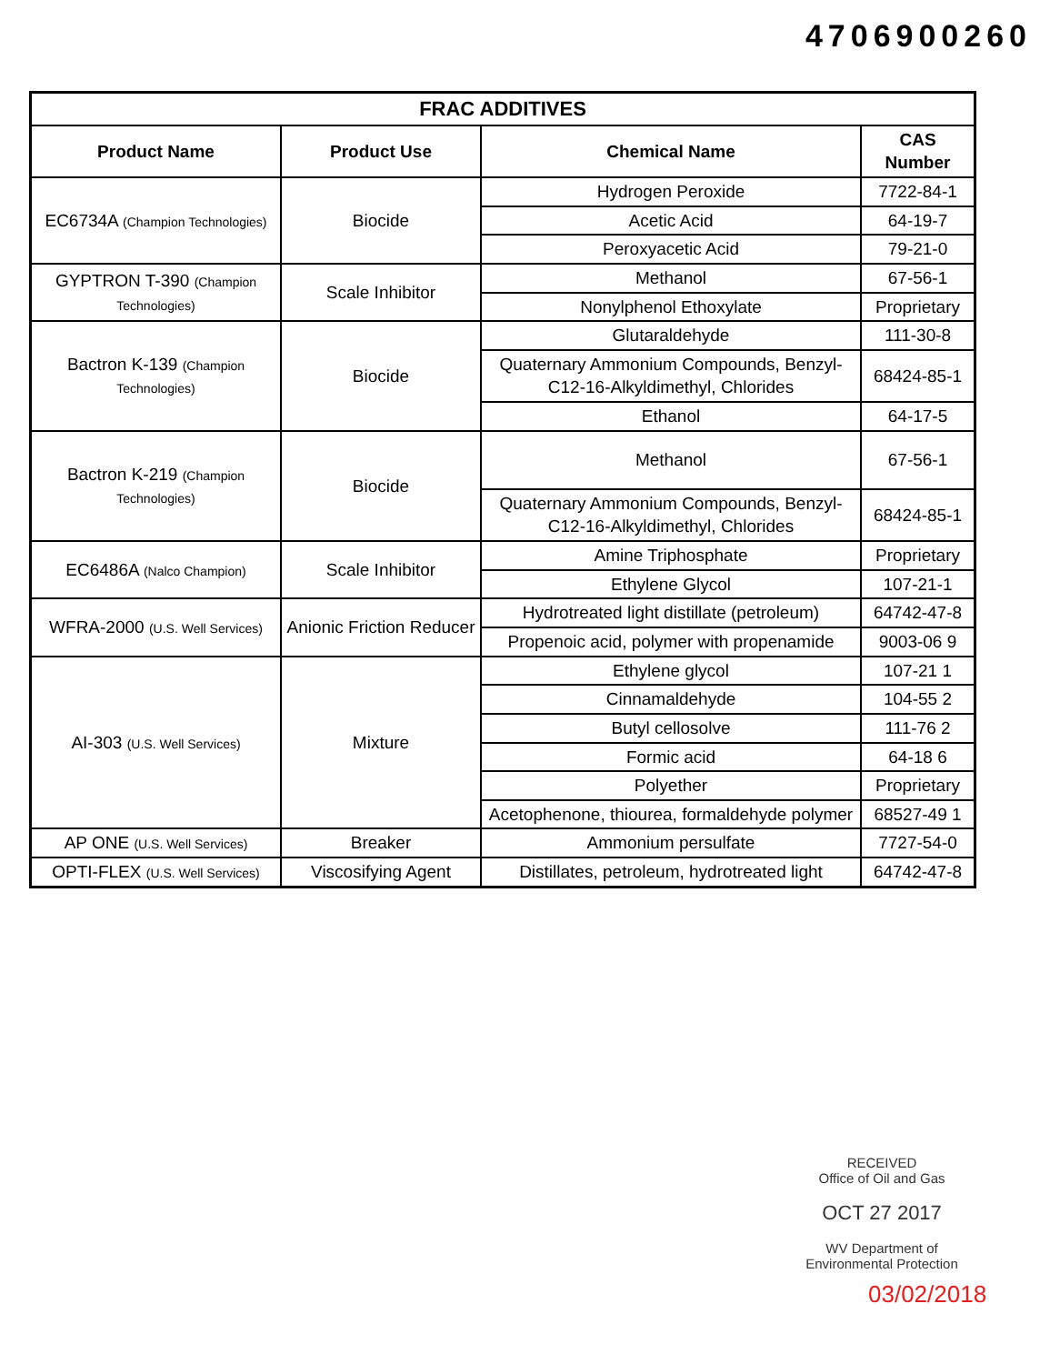4706900260
| FRAC ADDITIVES | | | |
| --- | --- | --- | --- |
| Product Name | Product Use | Chemical Name | CAS Number |
| EC6734A (Champion Technologies) | Biocide | Hydrogen Peroxide | 7722-84-1 |
| | | Acetic Acid | 64-19-7 |
| | | Peroxyacetic Acid | 79-21-0 |
| GYPTRON T-390 (Champion Technologies) | Scale Inhibitor | Methanol | 67-56-1 |
| | | Nonylphenol Ethoxylate | Proprietary |
| Bactron K-139 (Champion Technologies) | Biocide | Glutaraldehyde | 111-30-8 |
| | | Quaternary Ammonium Compounds, Benzyl-C12-16-Alkyldimethyl, Chlorides | 68424-85-1 |
| | | Ethanol | 64-17-5 |
| Bactron K-219 (Champion Technologies) | Biocide | Methanol | 67-56-1 |
| | | Quaternary Ammonium Compounds, Benzyl-C12-16-Alkyldimethyl, Chlorides | 68424-85-1 |
| EC6486A (Nalco Champion) | Scale Inhibitor | Amine Triphosphate | Proprietary |
| | | Ethylene Glycol | 107-21-1 |
| WFRA-2000 (U.S. Well Services) | Anionic Friction Reducer | Hydrotreated light distillate (petroleum) | 64742-47-8 |
| | | Propenoic acid, polymer with propenamide | 9003-06 9 |
| AI-303 (U.S. Well Services) | Mixture | Ethylene glycol | 107-21 1 |
| | | Cinnamaldehyde | 104-55 2 |
| | | Butyl cellosolve | 111-76 2 |
| | | Formic acid | 64-18 6 |
| | | Polyether | Proprietary |
| | | Acetophenone, thiourea, formaldehyde polymer | 68527-49 1 |
| AP ONE (U.S. Well Services) | Breaker | Ammonium persulfate | 7727-54-0 |
| OPTI-FLEX (U.S. Well Services) | Viscosifying Agent | Distillates, petroleum, hydrotreated light | 64742-47-8 |
RECEIVED
Office of Oil and Gas
OCT 27 2017
WV Department of
Environmental Protection
03/02/2018